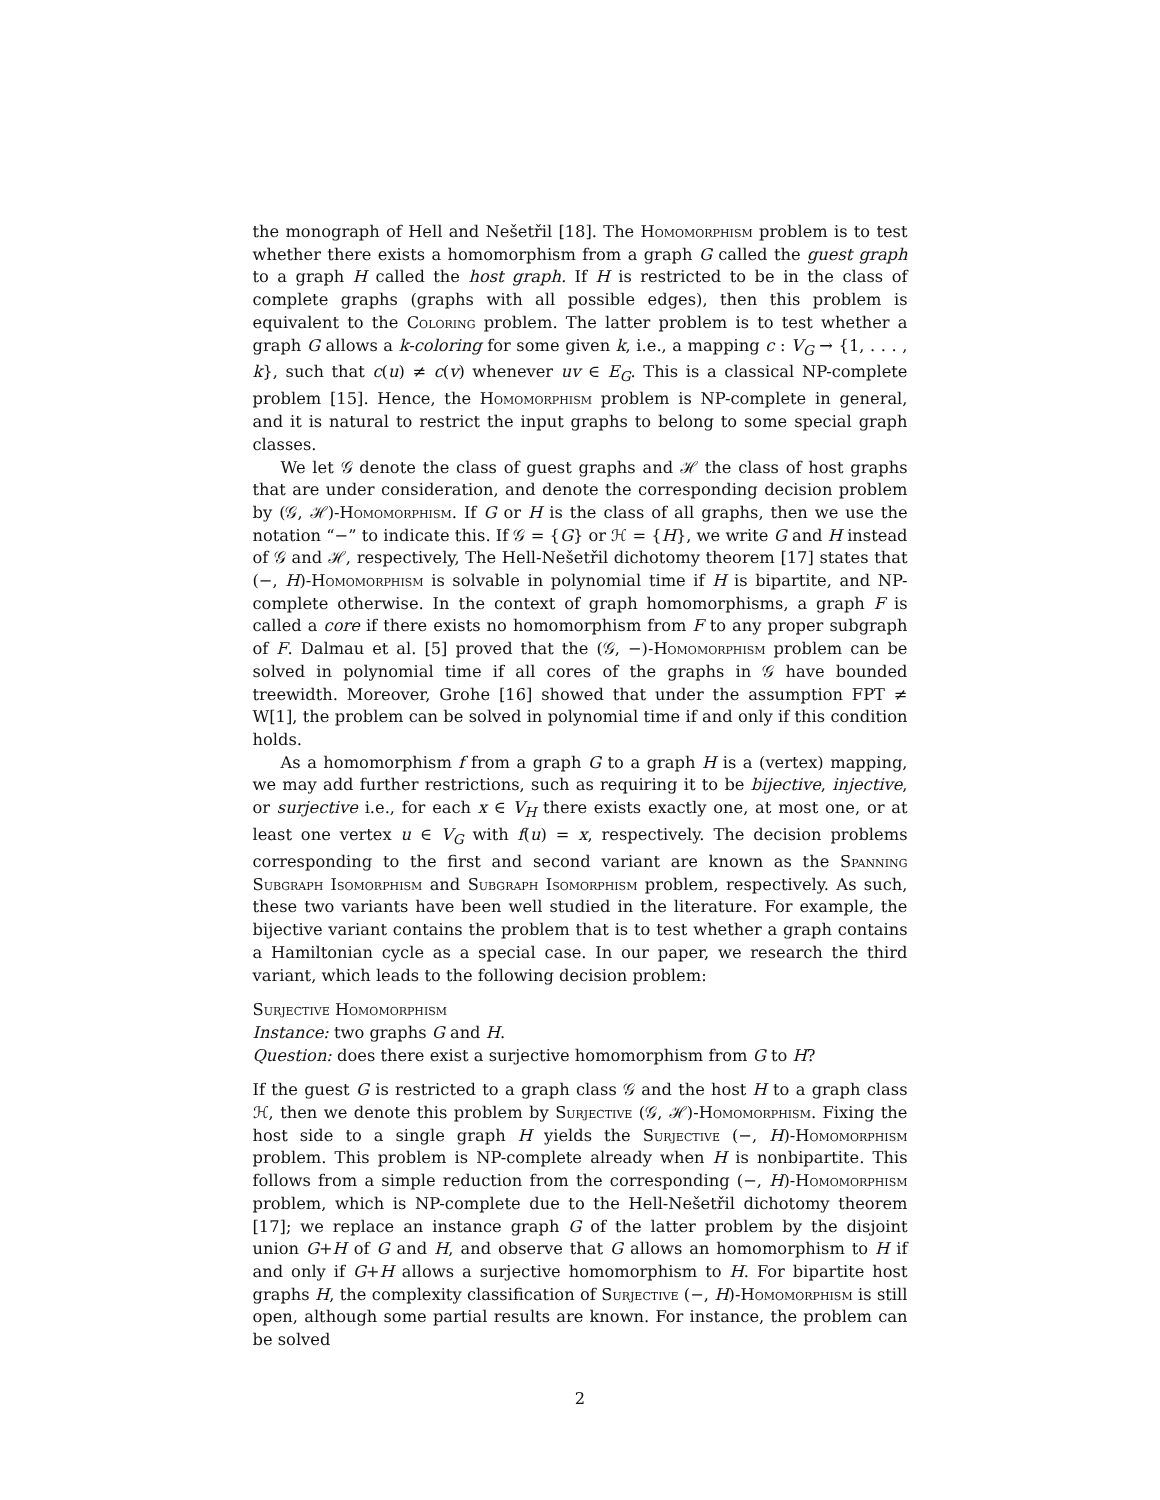the monograph of Hell and Nešetřil [18]. The Homomorphism problem is to test whether there exists a homomorphism from a graph G called the guest graph to a graph H called the host graph. If H is restricted to be in the class of complete graphs (graphs with all possible edges), then this problem is equivalent to the Coloring problem. The latter problem is to test whether a graph G allows a k-coloring for some given k, i.e., a mapping c : V<sub>G</sub> → {1, . . . , k}, such that c(u) ≠ c(v) whenever uv ∈ E<sub>G</sub>. This is a classical NP-complete problem [15]. Hence, the Homomorphism problem is NP-complete in general, and it is natural to restrict the input graphs to belong to some special graph classes.
We let 𝒢 denote the class of guest graphs and ℋ the class of host graphs that are under consideration, and denote the corresponding decision problem by (𝒢, ℋ)-Homomorphism. If G or H is the class of all graphs, then we use the notation “−” to indicate this. If 𝒢 = {G} or ℋ = {H}, we write G and H instead of 𝒢 and ℋ, respectively, The Hell-Nešetřil dichotomy theorem [17] states that (−, H)-Homomorphism is solvable in polynomial time if H is bipartite, and NP-complete otherwise. In the context of graph homomorphisms, a graph F is called a core if there exists no homomorphism from F to any proper subgraph of F. Dalmau et al. [5] proved that the (𝒢, −)-Homomorphism problem can be solved in polynomial time if all cores of the graphs in 𝒢 have bounded treewidth. Moreover, Grohe [16] showed that under the assumption FPT ≠ W[1], the problem can be solved in polynomial time if and only if this condition holds.
As a homomorphism f from a graph G to a graph H is a (vertex) mapping, we may add further restrictions, such as requiring it to be bijective, injective, or surjective i.e., for each x ∈ V<sub>H</sub> there exists exactly one, at most one, or at least one vertex u ∈ V<sub>G</sub> with f(u) = x, respectively. The decision problems corresponding to the first and second variant are known as the Spanning Subgraph Isomorphism and Subgraph Isomorphism problem, respectively. As such, these two variants have been well studied in the literature. For example, the bijective variant contains the problem that is to test whether a graph contains a Hamiltonian cycle as a special case. In our paper, we research the third variant, which leads to the following decision problem:
Surjective Homomorphism
Instance: two graphs G and H.
Question: does there exist a surjective homomorphism from G to H?
If the guest G is restricted to a graph class 𝒢 and the host H to a graph class ℋ, then we denote this problem by Surjective (𝒢, ℋ)-Homomorphism. Fixing the host side to a single graph H yields the Surjective (−, H)-Homomorphism problem. This problem is NP-complete already when H is nonbipartite. This follows from a simple reduction from the corresponding (−, H)-Homomorphism problem, which is NP-complete due to the Hell-Nešetřil dichotomy theorem [17]; we replace an instance graph G of the latter problem by the disjoint union G+H of G and H, and observe that G allows an homomorphism to H if and only if G+H allows a surjective homomorphism to H. For bipartite host graphs H, the complexity classification of Surjective (−, H)-Homomorphism is still open, although some partial results are known. For instance, the problem can be solved
2